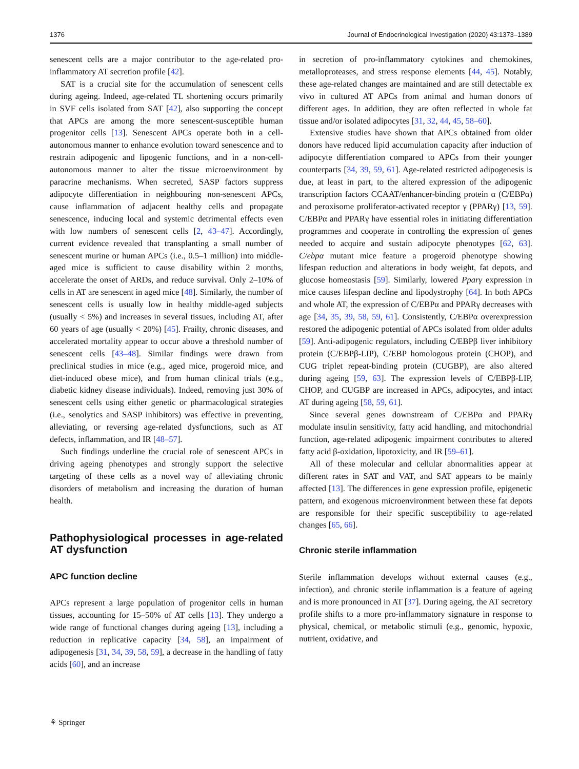1376 Journal of Endocrinological Investigation (2020) 43:1373–1389
senescent cells are a major contributor to the age-related pro-inflammatory AT secretion profile [42].
SAT is a crucial site for the accumulation of senescent cells during ageing. Indeed, age-related TL shortening occurs primarily in SVF cells isolated from SAT [42], also supporting the concept that APCs are among the more senescent-susceptible human progenitor cells [13]. Senescent APCs operate both in a cell-autonomous manner to enhance evolution toward senescence and to restrain adipogenic and lipogenic functions, and in a non-cell-autonomous manner to alter the tissue microenvironment by paracrine mechanisms. When secreted, SASP factors suppress adipocyte differentiation in neighbouring non-senescent APCs, cause inflammation of adjacent healthy cells and propagate senescence, inducing local and systemic detrimental effects even with low numbers of senescent cells [2, 43–47]. Accordingly, current evidence revealed that transplanting a small number of senescent murine or human APCs (i.e., 0.5–1 million) into middle-aged mice is sufficient to cause disability within 2 months, accelerate the onset of ARDs, and reduce survival. Only 2–10% of cells in AT are senescent in aged mice [48]. Similarly, the number of senescent cells is usually low in healthy middle-aged subjects (usually < 5%) and increases in several tissues, including AT, after 60 years of age (usually < 20%) [45]. Frailty, chronic diseases, and accelerated mortality appear to occur above a threshold number of senescent cells [43–48]. Similar findings were drawn from preclinical studies in mice (e.g., aged mice, progeroid mice, and diet-induced obese mice), and from human clinical trials (e.g., diabetic kidney disease individuals). Indeed, removing just 30% of senescent cells using either genetic or pharmacological strategies (i.e., senolytics and SASP inhibitors) was effective in preventing, alleviating, or reversing age-related dysfunctions, such as AT defects, inflammation, and IR [48–57].
Such findings underline the crucial role of senescent APCs in driving ageing phenotypes and strongly support the selective targeting of these cells as a novel way of alleviating chronic disorders of metabolism and increasing the duration of human health.
Pathophysiological processes in age-related AT dysfunction
APC function decline
APCs represent a large population of progenitor cells in human tissues, accounting for 15–50% of AT cells [13]. They undergo a wide range of functional changes during ageing [13], including a reduction in replicative capacity [34, 58], an impairment of adipogenesis [31, 34, 39, 58, 59], a decrease in the handling of fatty acids [60], and an increase
in secretion of pro-inflammatory cytokines and chemokines, metalloproteases, and stress response elements [44, 45]. Notably, these age-related changes are maintained and are still detectable ex vivo in cultured AT APCs from animal and human donors of different ages. In addition, they are often reflected in whole fat tissue and/or isolated adipocytes [31, 32, 44, 45, 58–60].
Extensive studies have shown that APCs obtained from older donors have reduced lipid accumulation capacity after induction of adipocyte differentiation compared to APCs from their younger counterparts [34, 39, 59, 61]. Age-related restricted adipogenesis is due, at least in part, to the altered expression of the adipogenic transcription factors CCAAT/enhancer-binding protein α (C/EBPα) and peroxisome proliferator-activated receptor γ (PPARγ) [13, 59]. C/EBPα and PPARγ have essential roles in initiating differentiation programmes and cooperate in controlling the expression of genes needed to acquire and sustain adipocyte phenotypes [62, 63]. C/ebpα mutant mice feature a progeroid phenotype showing lifespan reduction and alterations in body weight, fat depots, and glucose homeostasis [59]. Similarly, lowered Pparγ expression in mice causes lifespan decline and lipodystrophy [64]. In both APCs and whole AT, the expression of C/EBPα and PPARγ decreases with age [34, 35, 39, 58, 59, 61]. Consistently, C/EBPα overexpression restored the adipogenic potential of APCs isolated from older adults [59]. Anti-adipogenic regulators, including C/EBPβ liver inhibitory protein (C/EBPβ-LIP), C/EBP homologous protein (CHOP), and CUG triplet repeat-binding protein (CUGBP), are also altered during ageing [59, 63]. The expression levels of C/EBPβ-LIP, CHOP, and CUGBP are increased in APCs, adipocytes, and intact AT during ageing [58, 59, 61].
Since several genes downstream of C/EBPα and PPARγ modulate insulin sensitivity, fatty acid handling, and mitochondrial function, age-related adipogenic impairment contributes to altered fatty acid β-oxidation, lipotoxicity, and IR [59–61].
All of these molecular and cellular abnormalities appear at different rates in SAT and VAT, and SAT appears to be mainly affected [13]. The differences in gene expression profile, epigenetic pattern, and exogenous microenvironment between these fat depots are responsible for their specific susceptibility to age-related changes [65, 66].
Chronic sterile inflammation
Sterile inflammation develops without external causes (e.g., infection), and chronic sterile inflammation is a feature of ageing and is more pronounced in AT [37]. During ageing, the AT secretory profile shifts to a more pro-inflammatory signature in response to physical, chemical, or metabolic stimuli (e.g., genomic, hypoxic, nutrient, oxidative, and
⚘ Springer